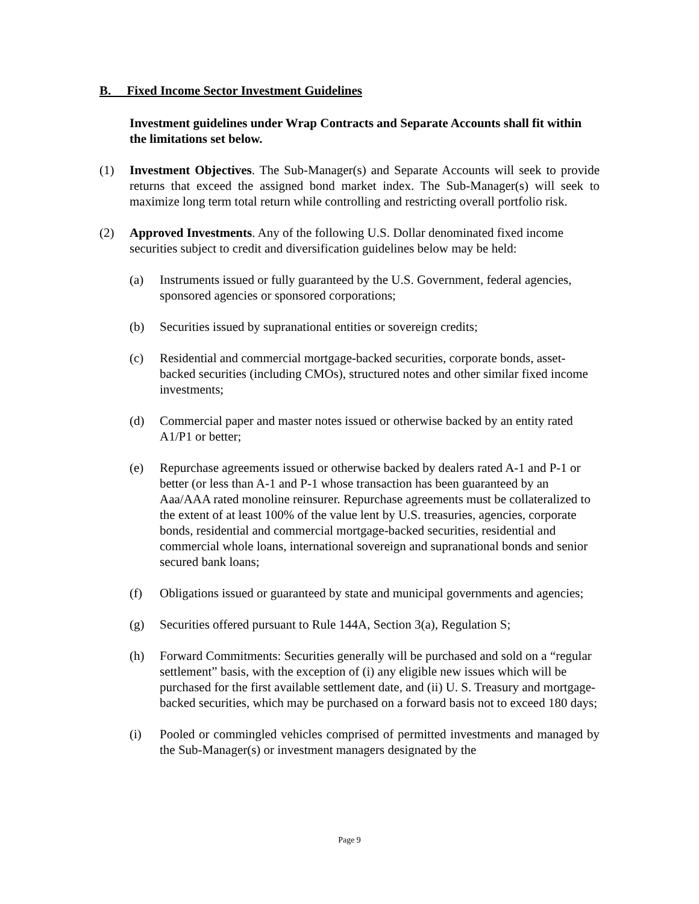B. Fixed Income Sector Investment Guidelines
Investment guidelines under Wrap Contracts and Separate Accounts shall fit within the limitations set below.
(1) Investment Objectives. The Sub-Manager(s) and Separate Accounts will seek to provide returns that exceed the assigned bond market index. The Sub-Manager(s) will seek to maximize long term total return while controlling and restricting overall portfolio risk.
(2) Approved Investments. Any of the following U.S. Dollar denominated fixed income securities subject to credit and diversification guidelines below may be held:
(a) Instruments issued or fully guaranteed by the U.S. Government, federal agencies, sponsored agencies or sponsored corporations;
(b) Securities issued by supranational entities or sovereign credits;
(c) Residential and commercial mortgage-backed securities, corporate bonds, asset-backed securities (including CMOs), structured notes and other similar fixed income investments;
(d) Commercial paper and master notes issued or otherwise backed by an entity rated A1/P1 or better;
(e) Repurchase agreements issued or otherwise backed by dealers rated A-1 and P-1 or better (or less than A-1 and P-1 whose transaction has been guaranteed by an Aaa/AAA rated monoline reinsurer. Repurchase agreements must be collateralized to the extent of at least 100% of the value lent by U.S. treasuries, agencies, corporate bonds, residential and commercial mortgage-backed securities, residential and commercial whole loans, international sovereign and supranational bonds and senior secured bank loans;
(f) Obligations issued or guaranteed by state and municipal governments and agencies;
(g) Securities offered pursuant to Rule 144A, Section 3(a), Regulation S;
(h) Forward Commitments: Securities generally will be purchased and sold on a “regular settlement” basis, with the exception of (i) any eligible new issues which will be purchased for the first available settlement date, and (ii) U. S. Treasury and mortgage-backed securities, which may be purchased on a forward basis not to exceed 180 days;
(i) Pooled or commingled vehicles comprised of permitted investments and managed by the Sub-Manager(s) or investment managers designated by the
Page 9